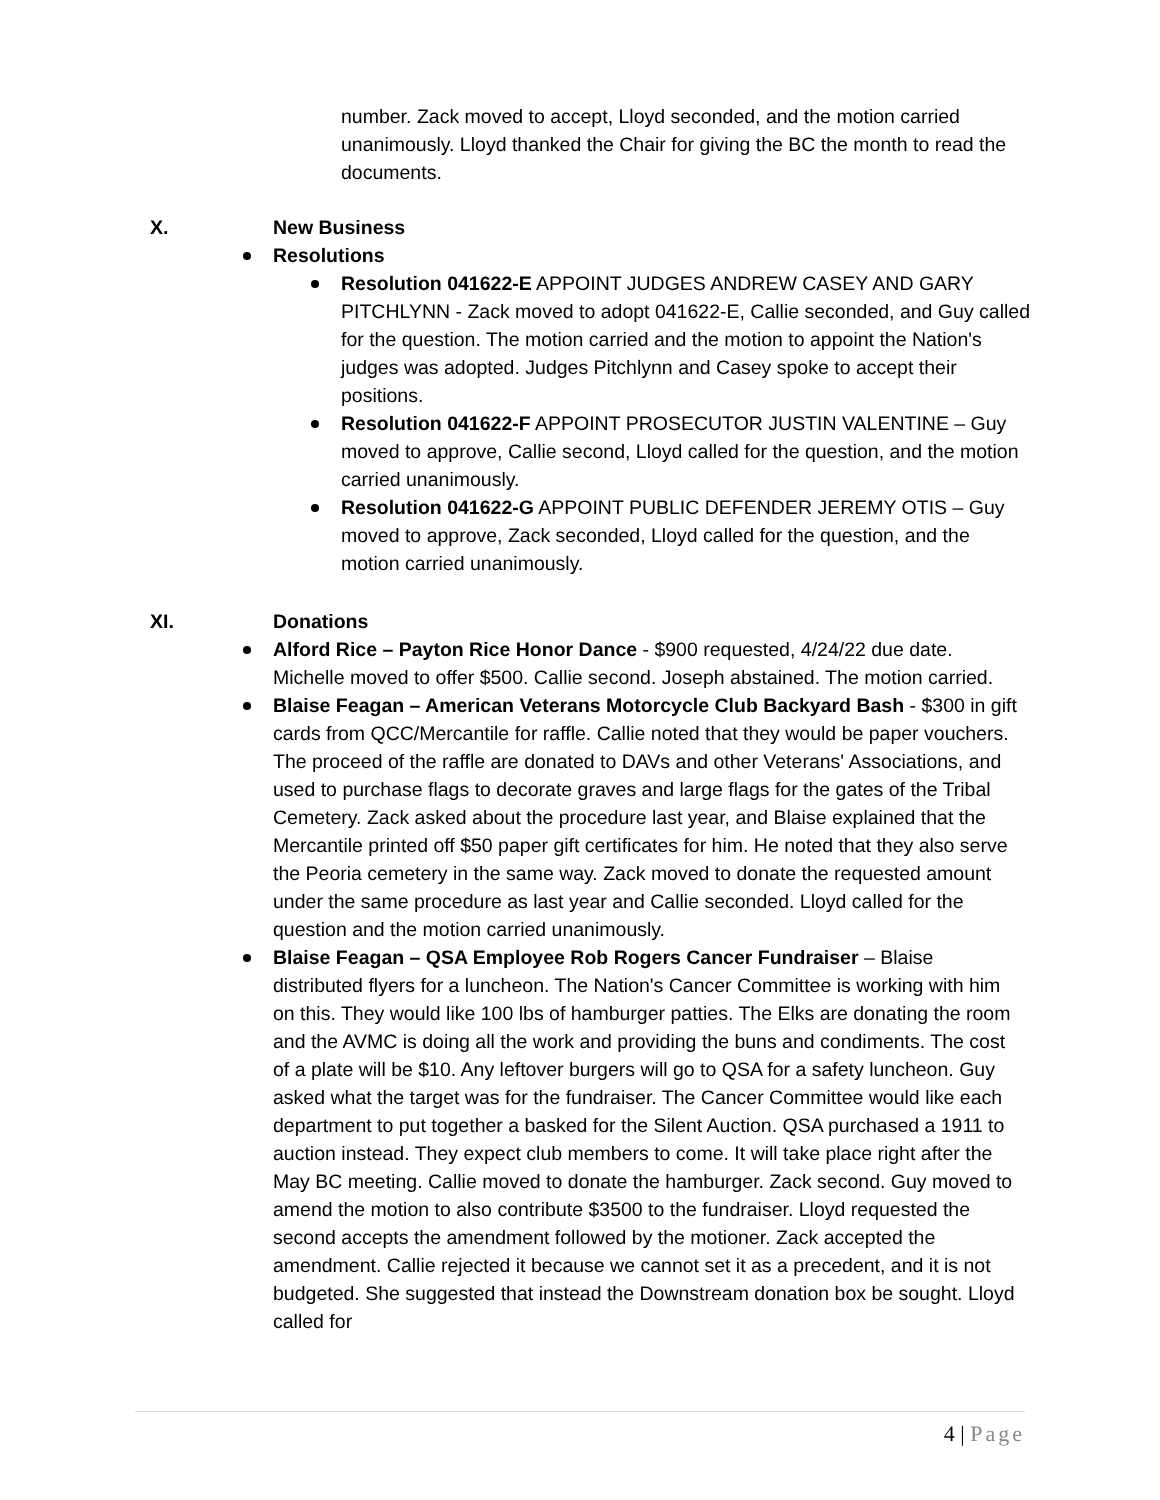number. Zack moved to accept, Lloyd seconded, and the motion carried unanimously. Lloyd thanked the Chair for giving the BC the month to read the documents.
X. New Business
Resolutions
Resolution 041622-E APPOINT JUDGES ANDREW CASEY AND GARY PITCHLYNN - Zack moved to adopt 041622-E, Callie seconded, and Guy called for the question. The motion carried and the motion to appoint the Nation's judges was adopted. Judges Pitchlynn and Casey spoke to accept their positions.
Resolution 041622-F APPOINT PROSECUTOR JUSTIN VALENTINE – Guy moved to approve, Callie second, Lloyd called for the question, and the motion carried unanimously.
Resolution 041622-G APPOINT PUBLIC DEFENDER JEREMY OTIS – Guy moved to approve, Zack seconded, Lloyd called for the question, and the motion carried unanimously.
XI. Donations
Alford Rice – Payton Rice Honor Dance - $900 requested, 4/24/22 due date. Michelle moved to offer $500. Callie second. Joseph abstained. The motion carried.
Blaise Feagan – American Veterans Motorcycle Club Backyard Bash - $300 in gift cards from QCC/Mercantile for raffle. Callie noted that they would be paper vouchers. The proceed of the raffle are donated to DAVs and other Veterans' Associations, and used to purchase flags to decorate graves and large flags for the gates of the Tribal Cemetery. Zack asked about the procedure last year, and Blaise explained that the Mercantile printed off $50 paper gift certificates for him. He noted that they also serve the Peoria cemetery in the same way. Zack moved to donate the requested amount under the same procedure as last year and Callie seconded. Lloyd called for the question and the motion carried unanimously.
Blaise Feagan – QSA Employee Rob Rogers Cancer Fundraiser – Blaise distributed flyers for a luncheon. The Nation's Cancer Committee is working with him on this. They would like 100 lbs of hamburger patties. The Elks are donating the room and the AVMC is doing all the work and providing the buns and condiments. The cost of a plate will be $10. Any leftover burgers will go to QSA for a safety luncheon. Guy asked what the target was for the fundraiser. The Cancer Committee would like each department to put together a basked for the Silent Auction. QSA purchased a 1911 to auction instead. They expect club members to come. It will take place right after the May BC meeting. Callie moved to donate the hamburger. Zack second. Guy moved to amend the motion to also contribute $3500 to the fundraiser. Lloyd requested the second accepts the amendment followed by the motioner. Zack accepted the amendment. Callie rejected it because we cannot set it as a precedent, and it is not budgeted. She suggested that instead the Downstream donation box be sought. Lloyd called for
4 | Page